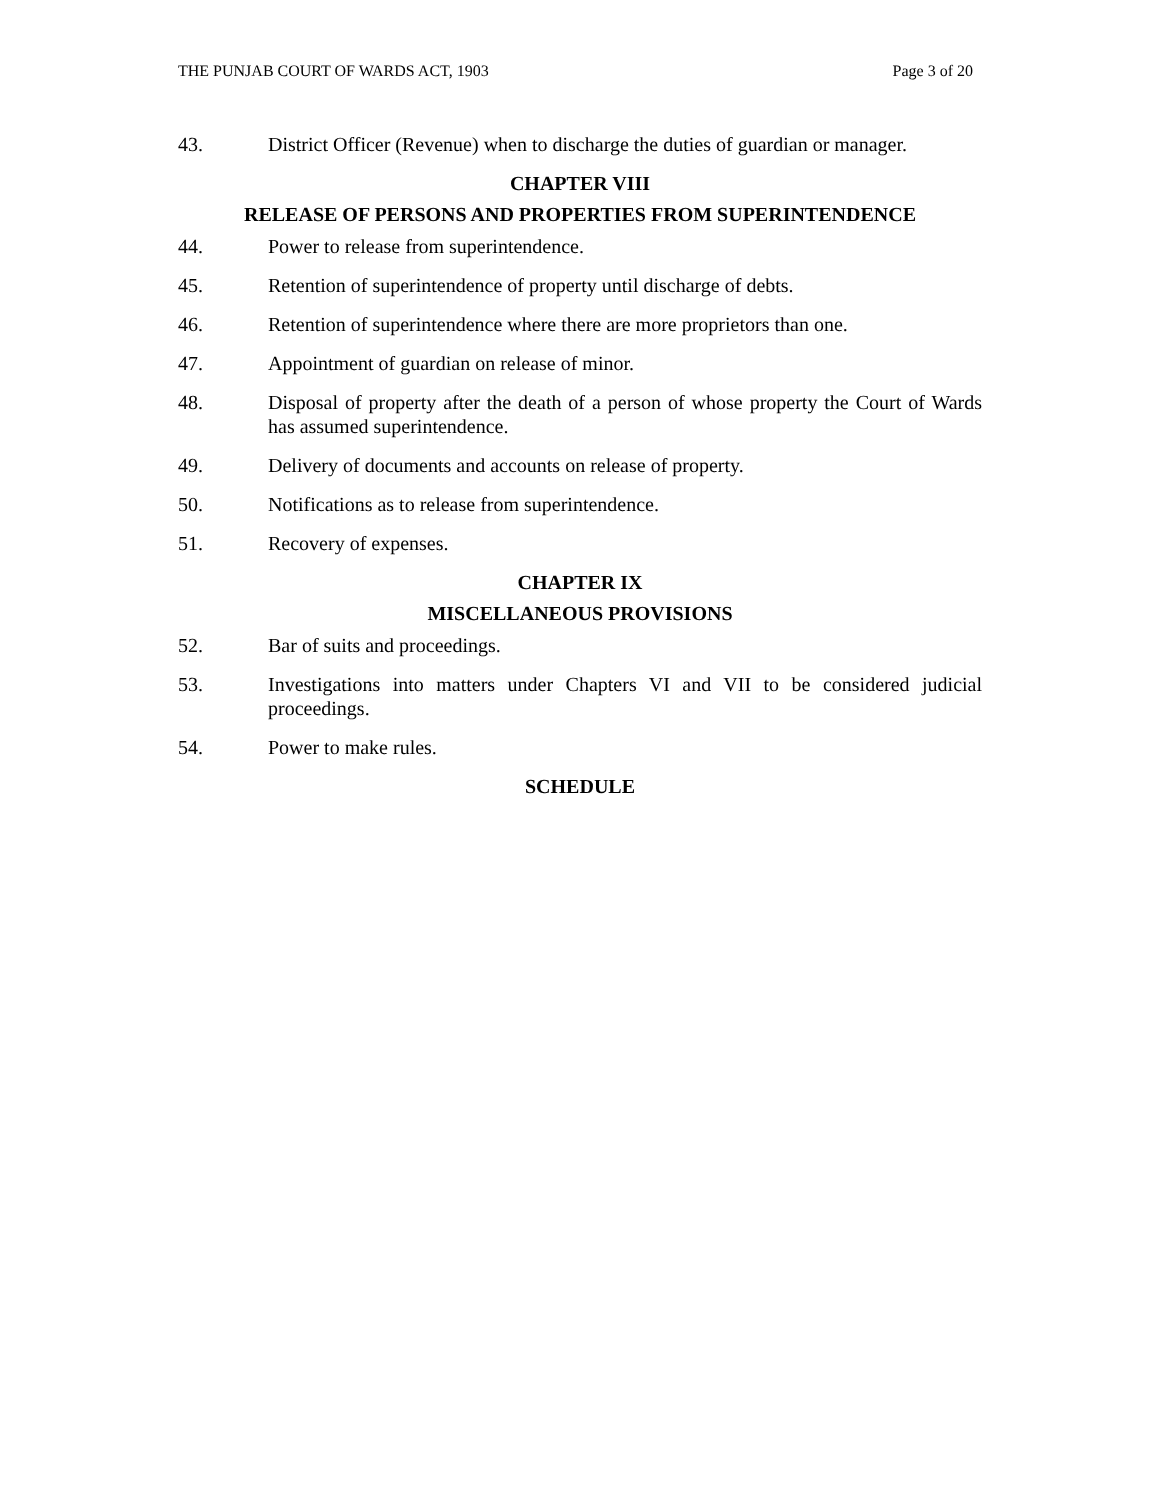THE PUNJAB COURT OF WARDS ACT, 1903 Page 3 of 20
43. District Officer (Revenue) when to discharge the duties of guardian or manager.
CHAPTER VIII
RELEASE OF PERSONS AND PROPERTIES FROM SUPERINTENDENCE
44. Power to release from superintendence.
45. Retention of superintendence of property until discharge of debts.
46. Retention of superintendence where there are more proprietors than one.
47. Appointment of guardian on release of minor.
48. Disposal of property after the death of a person of whose property the Court of Wards has assumed superintendence.
49. Delivery of documents and accounts on release of property.
50. Notifications as to release from superintendence.
51. Recovery of expenses.
CHAPTER IX
MISCELLANEOUS PROVISIONS
52. Bar of suits and proceedings.
53. Investigations into matters under Chapters VI and VII to be considered judicial proceedings.
54. Power to make rules.
SCHEDULE